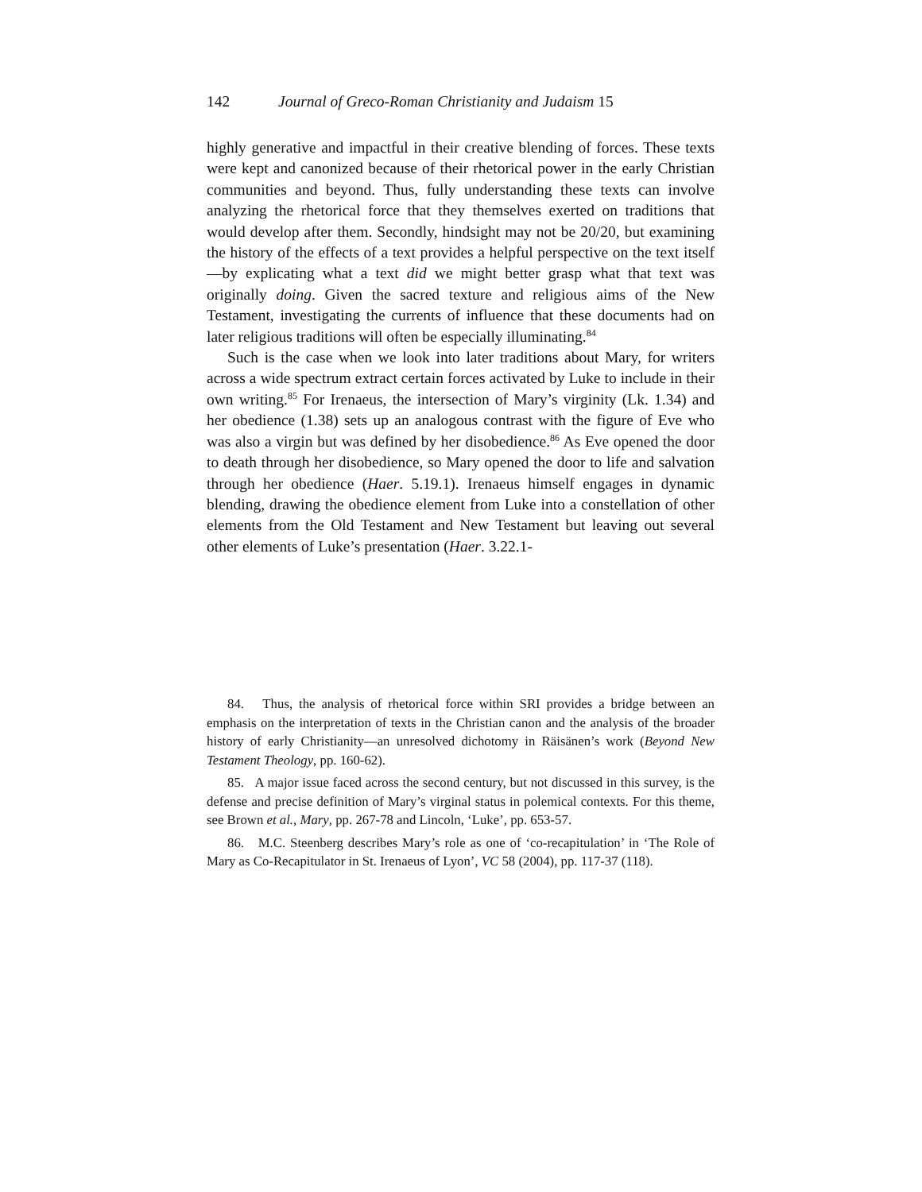142 Journal of Greco-Roman Christianity and Judaism 15
highly generative and impactful in their creative blending of forces. These texts were kept and canonized because of their rhetorical power in the early Christian communities and beyond. Thus, fully understanding these texts can involve analyzing the rhetorical force that they themselves exerted on traditions that would develop after them. Secondly, hindsight may not be 20/20, but examining the history of the effects of a text provides a helpful perspective on the text itself—by explicating what a text did we might better grasp what that text was originally doing. Given the sacred texture and religious aims of the New Testament, investigating the currents of influence that these documents had on later religious traditions will often be especially illuminating.<sup>84</sup>
Such is the case when we look into later traditions about Mary, for writers across a wide spectrum extract certain forces activated by Luke to include in their own writing.<sup>85</sup> For Irenaeus, the intersection of Mary’s virginity (Lk. 1.34) and her obedience (1.38) sets up an analogous contrast with the figure of Eve who was also a virgin but was defined by her disobedience.<sup>86</sup> As Eve opened the door to death through her disobedience, so Mary opened the door to life and salvation through her obedience (Haer. 5.19.1). Irenaeus himself engages in dynamic blending, drawing the obedience element from Luke into a constellation of other elements from the Old Testament and New Testament but leaving out several other elements of Luke’s presentation (Haer. 3.22.1-
84. Thus, the analysis of rhetorical force within SRI provides a bridge between an emphasis on the interpretation of texts in the Christian canon and the analysis of the broader history of early Christianity—an unresolved dichotomy in Räisänen’s work (Beyond New Testament Theology, pp. 160-62).
85. A major issue faced across the second century, but not discussed in this survey, is the defense and precise definition of Mary’s virginal status in polemical contexts. For this theme, see Brown et al., Mary, pp. 267-78 and Lincoln, ‘Luke’, pp. 653-57.
86. M.C. Steenberg describes Mary’s role as one of ‘co-recapitulation’ in ‘The Role of Mary as Co-Recapitulator in St. Irenaeus of Lyon’, VC 58 (2004), pp. 117-37 (118).